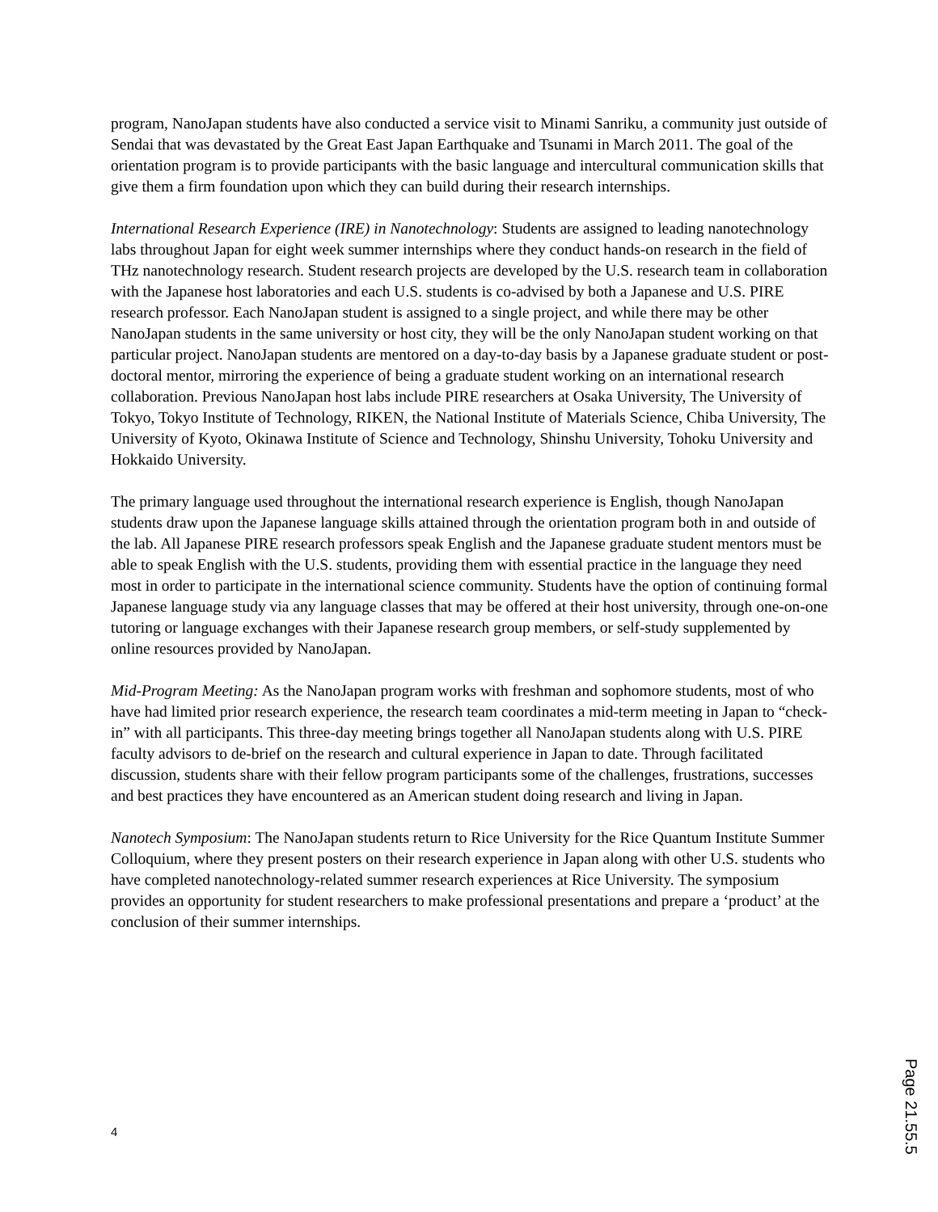program, NanoJapan students have also conducted a service visit to Minami Sanriku, a community just outside of Sendai that was devastated by the Great East Japan Earthquake and Tsunami in March 2011. The goal of the orientation program is to provide participants with the basic language and intercultural communication skills that give them a firm foundation upon which they can build during their research internships.
International Research Experience (IRE) in Nanotechnology: Students are assigned to leading nanotechnology labs throughout Japan for eight week summer internships where they conduct hands-on research in the field of THz nanotechnology research. Student research projects are developed by the U.S. research team in collaboration with the Japanese host laboratories and each U.S. students is co-advised by both a Japanese and U.S. PIRE research professor. Each NanoJapan student is assigned to a single project, and while there may be other NanoJapan students in the same university or host city, they will be the only NanoJapan student working on that particular project. NanoJapan students are mentored on a day-to-day basis by a Japanese graduate student or post-doctoral mentor, mirroring the experience of being a graduate student working on an international research collaboration. Previous NanoJapan host labs include PIRE researchers at Osaka University, The University of Tokyo, Tokyo Institute of Technology, RIKEN, the National Institute of Materials Science, Chiba University, The University of Kyoto, Okinawa Institute of Science and Technology, Shinshu University, Tohoku University and Hokkaido University.
The primary language used throughout the international research experience is English, though NanoJapan students draw upon the Japanese language skills attained through the orientation program both in and outside of the lab. All Japanese PIRE research professors speak English and the Japanese graduate student mentors must be able to speak English with the U.S. students, providing them with essential practice in the language they need most in order to participate in the international science community. Students have the option of continuing formal Japanese language study via any language classes that may be offered at their host university, through one-on-one tutoring or language exchanges with their Japanese research group members, or self-study supplemented by online resources provided by NanoJapan.
Mid-Program Meeting: As the NanoJapan program works with freshman and sophomore students, most of who have had limited prior research experience, the research team coordinates a mid-term meeting in Japan to “check-in” with all participants. This three-day meeting brings together all NanoJapan students along with U.S. PIRE faculty advisors to de-brief on the research and cultural experience in Japan to date. Through facilitated discussion, students share with their fellow program participants some of the challenges, frustrations, successes and best practices they have encountered as an American student doing research and living in Japan.
Nanotech Symposium: The NanoJapan students return to Rice University for the Rice Quantum Institute Summer Colloquium, where they present posters on their research experience in Japan along with other U.S. students who have completed nanotechnology-related summer research experiences at Rice University. The symposium provides an opportunity for student researchers to make professional presentations and prepare a ‘product’ at the conclusion of their summer internships.
4
Page 21.55.5